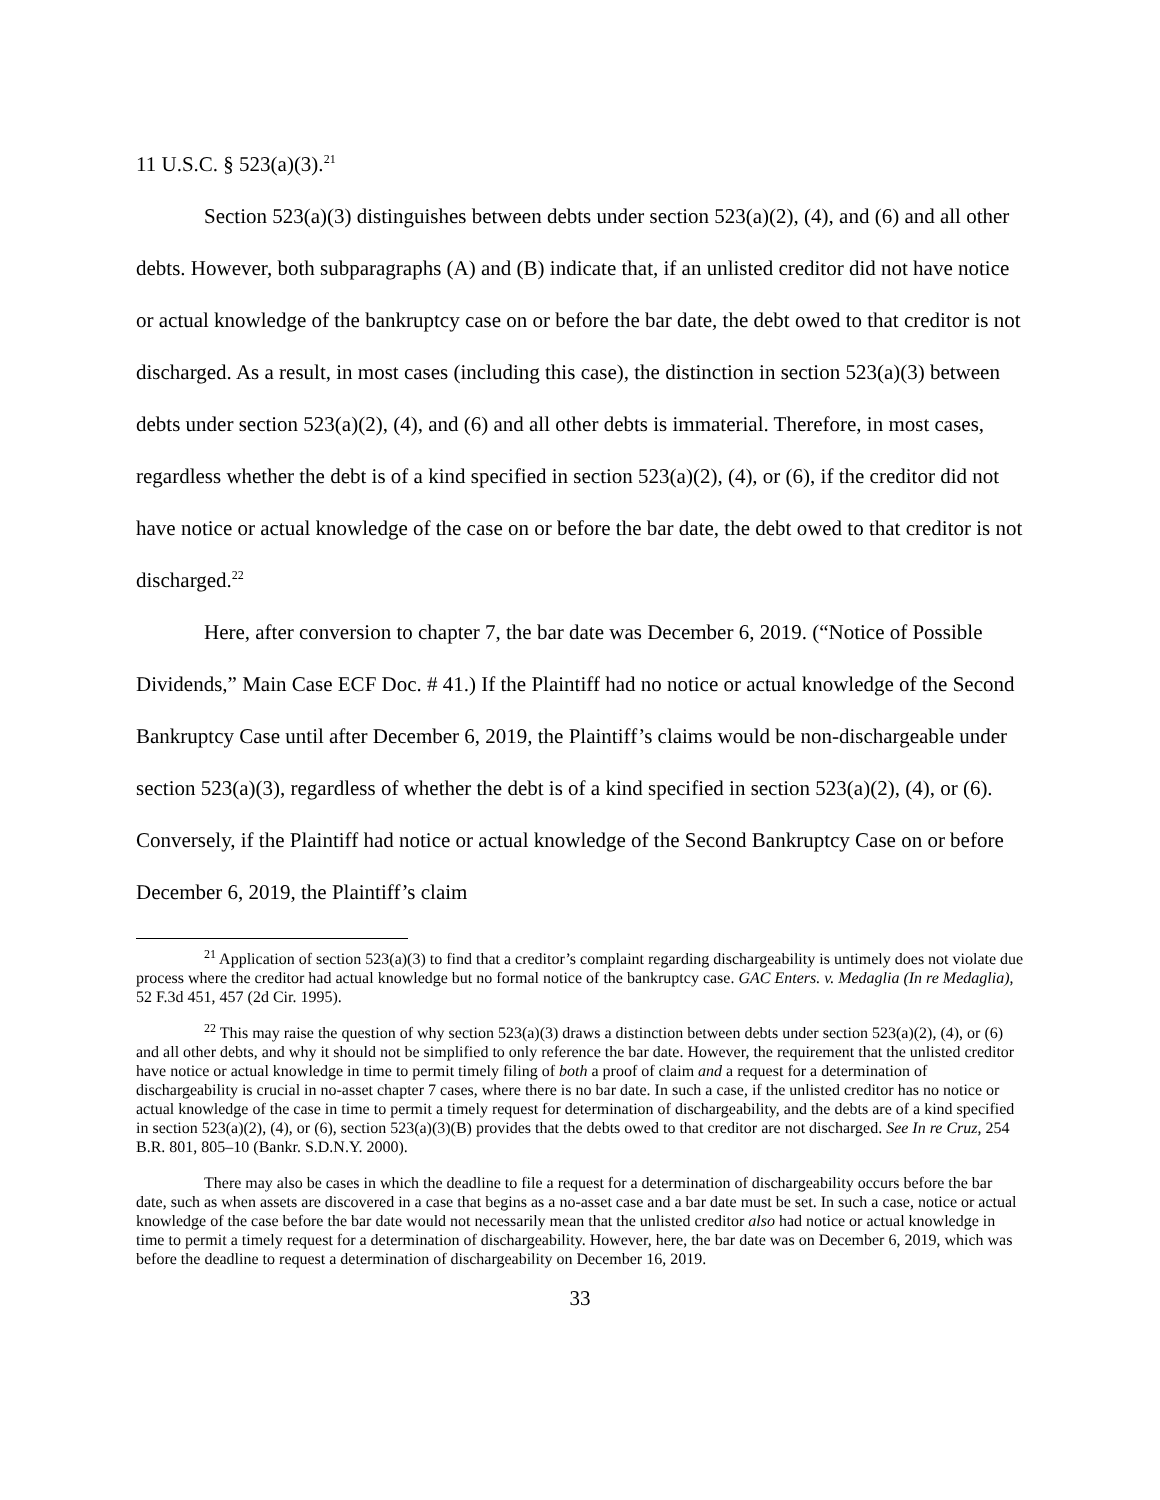11 U.S.C. § 523(a)(3).<sup>21</sup>
Section 523(a)(3) distinguishes between debts under section 523(a)(2), (4), and (6) and all other debts. However, both subparagraphs (A) and (B) indicate that, if an unlisted creditor did not have notice or actual knowledge of the bankruptcy case on or before the bar date, the debt owed to that creditor is not discharged. As a result, in most cases (including this case), the distinction in section 523(a)(3) between debts under section 523(a)(2), (4), and (6) and all other debts is immaterial. Therefore, in most cases, regardless whether the debt is of a kind specified in section 523(a)(2), (4), or (6), if the creditor did not have notice or actual knowledge of the case on or before the bar date, the debt owed to that creditor is not discharged.<sup>22</sup>
Here, after conversion to chapter 7, the bar date was December 6, 2019. (“Notice of Possible Dividends,” Main Case ECF Doc. # 41.) If the Plaintiff had no notice or actual knowledge of the Second Bankruptcy Case until after December 6, 2019, the Plaintiff’s claims would be non-dischargeable under section 523(a)(3), regardless of whether the debt is of a kind specified in section 523(a)(2), (4), or (6). Conversely, if the Plaintiff had notice or actual knowledge of the Second Bankruptcy Case on or before December 6, 2019, the Plaintiff’s claim
<sup>21</sup> Application of section 523(a)(3) to find that a creditor’s complaint regarding dischargeability is untimely does not violate due process where the creditor had actual knowledge but no formal notice of the bankruptcy case. GAC Enters. v. Medaglia (In re Medaglia), 52 F.3d 451, 457 (2d Cir. 1995).
<sup>22</sup> This may raise the question of why section 523(a)(3) draws a distinction between debts under section 523(a)(2), (4), or (6) and all other debts, and why it should not be simplified to only reference the bar date. However, the requirement that the unlisted creditor have notice or actual knowledge in time to permit timely filing of both a proof of claim and a request for a determination of dischargeability is crucial in no-asset chapter 7 cases, where there is no bar date. In such a case, if the unlisted creditor has no notice or actual knowledge of the case in time to permit a timely request for determination of dischargeability, and the debts are of a kind specified in section 523(a)(2), (4), or (6), section 523(a)(3)(B) provides that the debts owed to that creditor are not discharged. See In re Cruz, 254 B.R. 801, 805–10 (Bankr. S.D.N.Y. 2000).
There may also be cases in which the deadline to file a request for a determination of dischargeability occurs before the bar date, such as when assets are discovered in a case that begins as a no-asset case and a bar date must be set. In such a case, notice or actual knowledge of the case before the bar date would not necessarily mean that the unlisted creditor also had notice or actual knowledge in time to permit a timely request for a determination of dischargeability. However, here, the bar date was on December 6, 2019, which was before the deadline to request a determination of dischargeability on December 16, 2019.
33